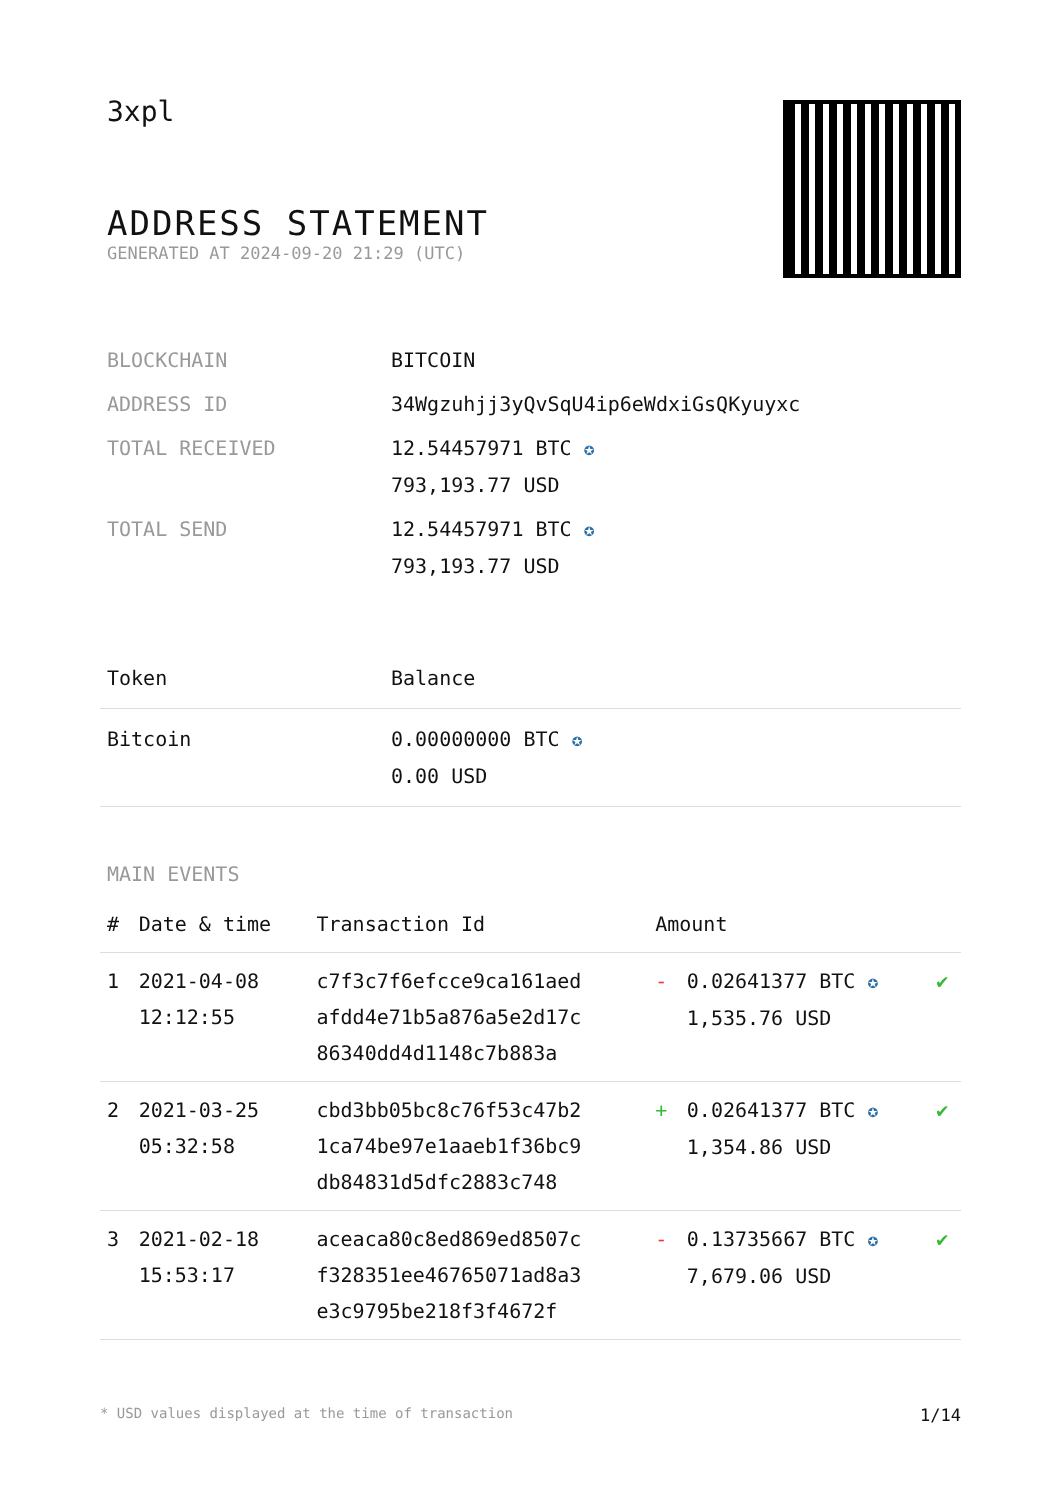3xpl
ADDRESS STATEMENT
GENERATED AT 2024-09-20 21:29 (UTC)
| BLOCKCHAIN | BITCOIN |
| ADDRESS ID | 34Wgzuhjj3yQvSqU4ip6eWdxiGsQKyuyxc |
| TOTAL RECEIVED | 12.54457971 BTC ✪ 793,193.77 USD |
| TOTAL SEND | 12.54457971 BTC ✪ 793,193.77 USD |
| Token | Balance |
| --- | --- |
| Bitcoin | 0.00000000 BTC ✪ 0.00 USD |
MAIN EVENTS
| # | Date & time | Transaction Id | Amount | | |
| --- | --- | --- | --- | --- | --- |
| 1 | 2021-04-08 12:12:55 | c7f3c7f6efcce9ca161aed afdd4e71b5a876a5e2d17c 86340dd4d1148c7b883a | - | 0.02641377 BTC ✪ 1,535.76 USD | ✔ |
| 2 | 2021-03-25 05:32:58 | cbd3bb05bc8c76f53c47b2 1ca74be97e1aaeb1f36bc9 db84831d5dfc2883c748 | + | 0.02641377 BTC ✪ 1,354.86 USD | ✔ |
| 3 | 2021-02-18 15:53:17 | aceaca80c8ed869ed8507c f328351ee46765071ad8a3 e3c9795be218f3f4672f | - | 0.13735667 BTC ✪ 7,679.06 USD | ✔ |
* USD values displayed at the time of transaction 1/14